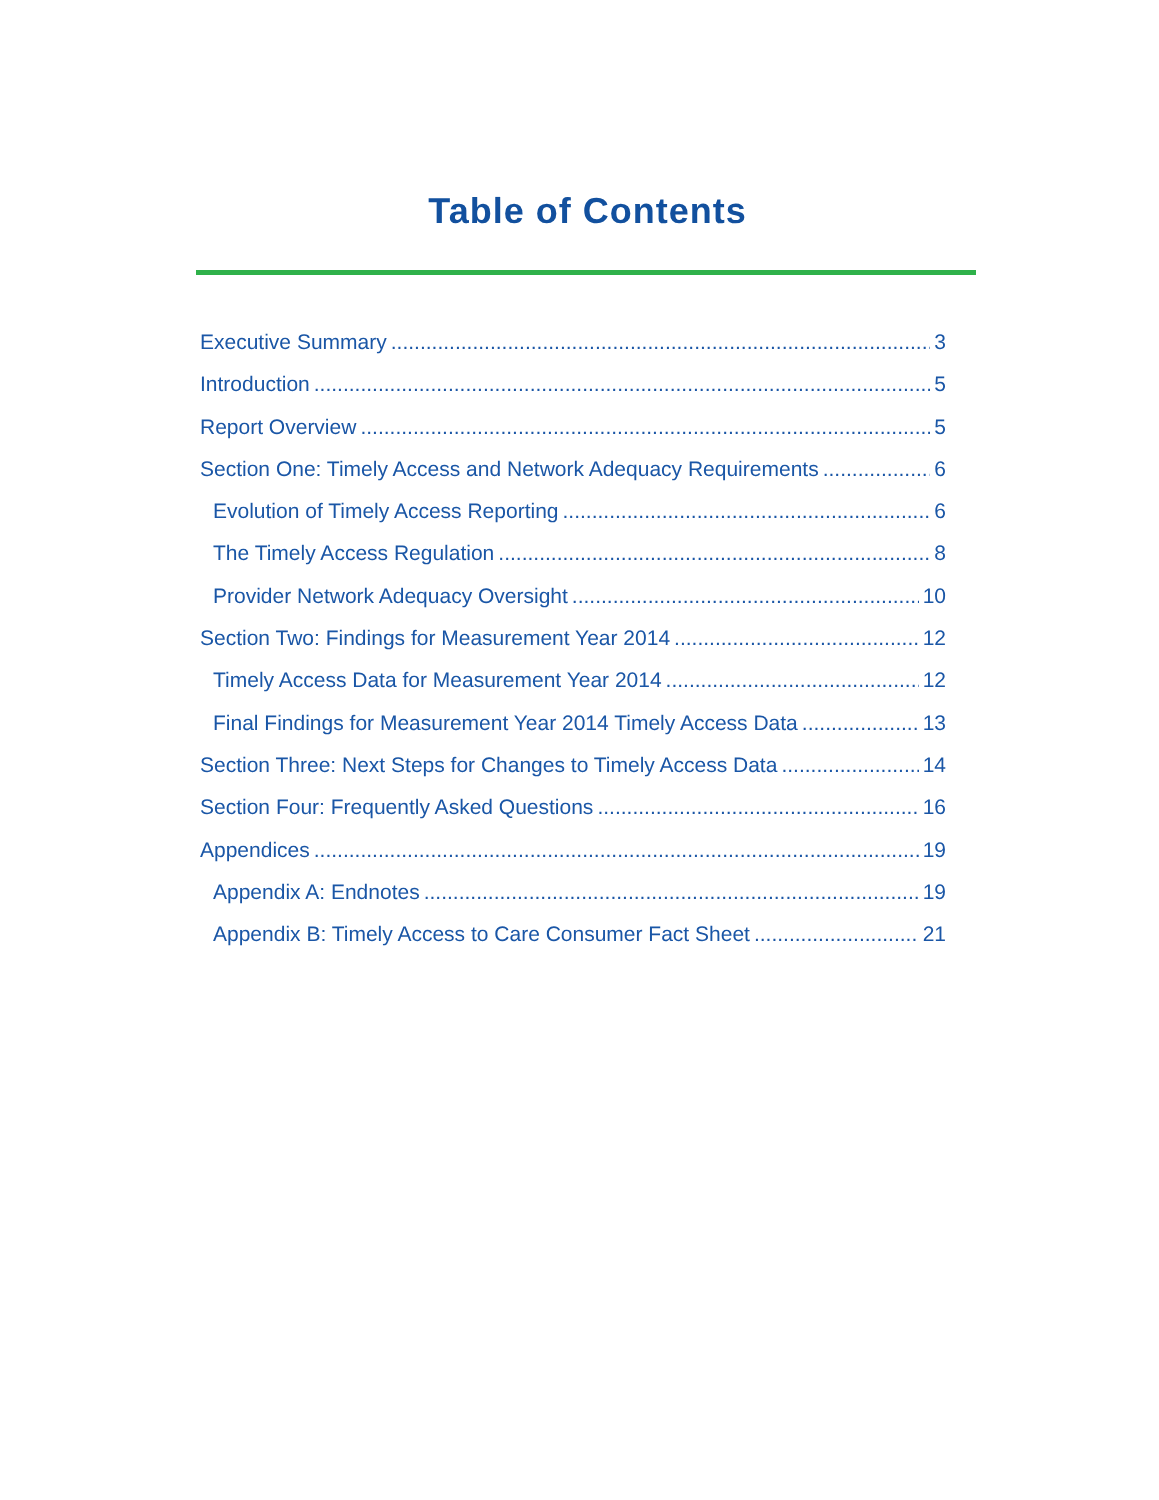Table of Contents
Executive Summary 3
Introduction 5
Report Overview 5
Section One: Timely Access and Network Adequacy Requirements 6
Evolution of Timely Access Reporting 6
The Timely Access Regulation 8
Provider Network Adequacy Oversight 10
Section Two: Findings for Measurement Year 2014 12
Timely Access Data for Measurement Year 2014 12
Final Findings for Measurement Year 2014 Timely Access Data 13
Section Three: Next Steps for Changes to Timely Access Data 14
Section Four: Frequently Asked Questions 16
Appendices 19
Appendix A: Endnotes 19
Appendix B: Timely Access to Care Consumer Fact Sheet 21